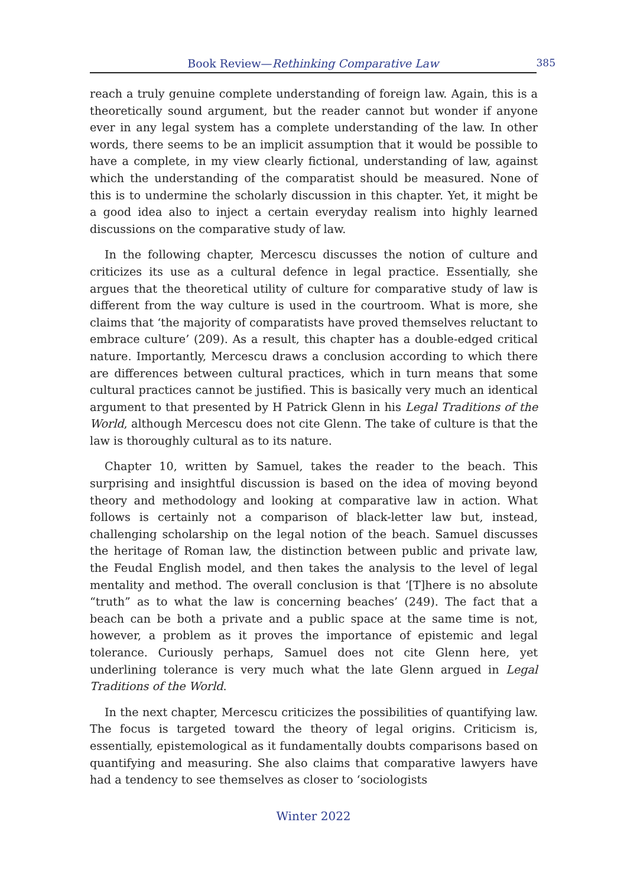Book Review—Rethinking Comparative Law 385
reach a truly genuine complete understanding of foreign law. Again, this is a theoretically sound argument, but the reader cannot but wonder if anyone ever in any legal system has a complete understanding of the law. In other words, there seems to be an implicit assumption that it would be possible to have a complete, in my view clearly fictional, understanding of law, against which the understanding of the comparatist should be measured. None of this is to undermine the scholarly discussion in this chapter. Yet, it might be a good idea also to inject a certain everyday realism into highly learned discussions on the comparative study of law.
In the following chapter, Mercescu discusses the notion of culture and criticizes its use as a cultural defence in legal practice. Essentially, she argues that the theoretical utility of culture for comparative study of law is different from the way culture is used in the courtroom. What is more, she claims that ‘the majority of comparatists have proved themselves reluctant to embrace culture’ (209). As a result, this chapter has a double-edged critical nature. Importantly, Mercescu draws a conclusion according to which there are differences between cultural practices, which in turn means that some cultural practices cannot be justified. This is basically very much an identical argument to that presented by H Patrick Glenn in his Legal Traditions of the World, although Mercescu does not cite Glenn. The take of culture is that the law is thoroughly cultural as to its nature.
Chapter 10, written by Samuel, takes the reader to the beach. This surprising and insightful discussion is based on the idea of moving beyond theory and methodology and looking at comparative law in action. What follows is certainly not a comparison of black-letter law but, instead, challenging scholarship on the legal notion of the beach. Samuel discusses the heritage of Roman law, the distinction between public and private law, the Feudal English model, and then takes the analysis to the level of legal mentality and method. The overall conclusion is that ‘[T]here is no absolute “truth” as to what the law is concerning beaches’ (249). The fact that a beach can be both a private and a public space at the same time is not, however, a problem as it proves the importance of epistemic and legal tolerance. Curiously perhaps, Samuel does not cite Glenn here, yet underlining tolerance is very much what the late Glenn argued in Legal Traditions of the World.
In the next chapter, Mercescu criticizes the possibilities of quantifying law. The focus is targeted toward the theory of legal origins. Criticism is, essentially, epistemological as it fundamentally doubts comparisons based on quantifying and measuring. She also claims that comparative lawyers have had a tendency to see themselves as closer to ‘sociologists
Winter 2022